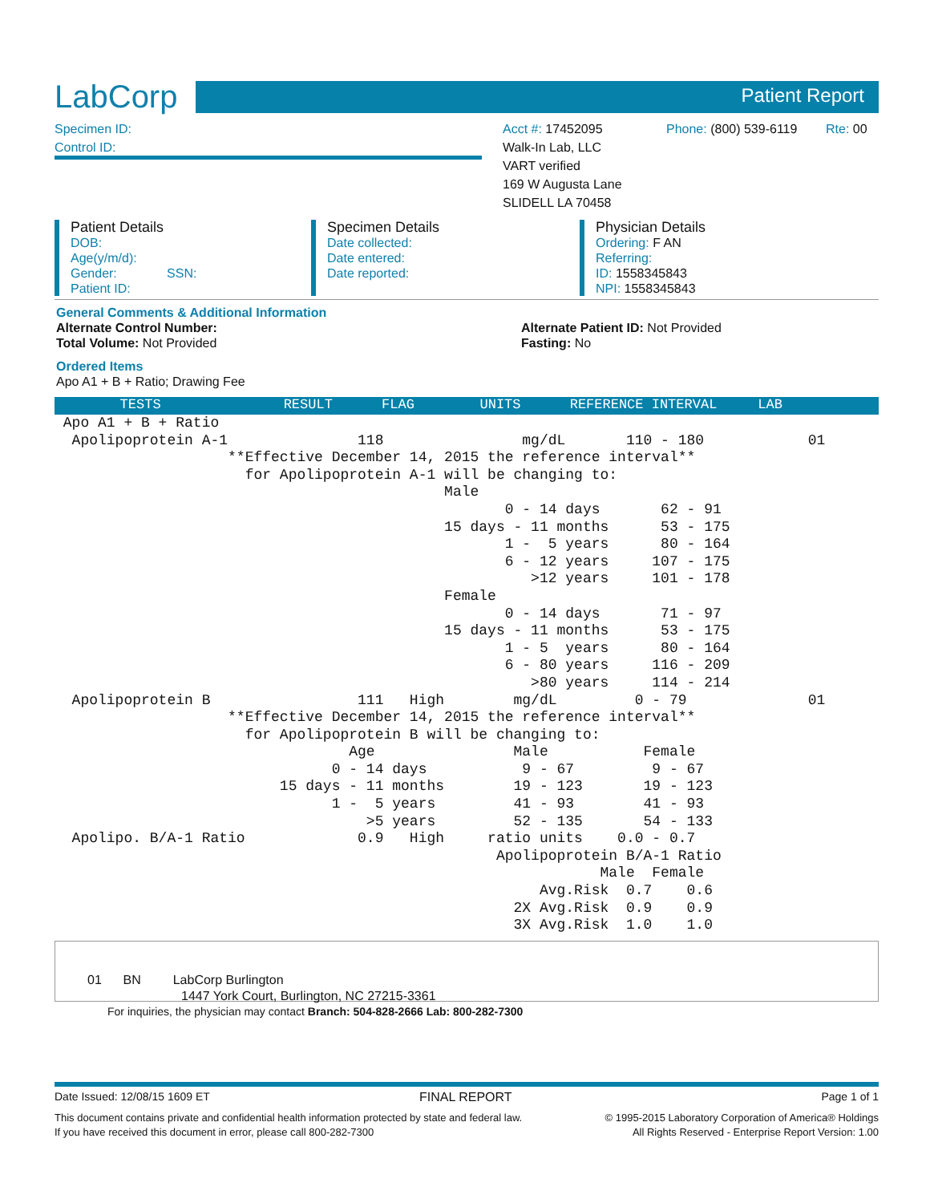LabCorp
Patient Report
Specimen ID:
Control ID:
Acct #: 17452095
Walk-In Lab, LLC
VART verified
169 W Augusta Lane
SLIDELL LA 70458
Phone: (800) 539-6119
Rte: 00
Patient Details
DOB:
Age(y/m/d):
Gender: SSN:
Patient ID:
Specimen Details
Date collected:
Date entered:
Date reported:
Physician Details
Ordering: F AN
Referring:
ID: 1558345843
NPI: 1558345843
General Comments & Additional Information
Alternate Control Number:
Total Volume: Not Provided
Alternate Patient ID: Not Provided
Fasting: No
Ordered Items
Apo A1 + B + Ratio; Drawing Fee
TESTS RESULT FLAG UNITS REFERENCE INTERVAL LAB
Apo A1 + B + Ratio Apolipoprotein A-1 118 mg/dL 110 - 180 01 **Effective December 14, 2015 the reference interval** for Apolipoprotein A-1 will be changing to: Male 0 - 14 days 62 - 91 15 days - 11 months 53 - 175 1 - 5 years 80 - 164 6 - 12 years 107 - 175 >12 years 101 - 178 Female 0 - 14 days 71 - 97 15 days - 11 months 53 - 175 1 - 5 years 80 - 164 6 - 80 years 116 - 209 >80 years 114 - 214 Apolipoprotein B 111 High mg/dL 0 - 79 01 **Effective December 14, 2015 the reference interval** for Apolipoprotein B will be changing to: Age Male Female 0 - 14 days 9 - 67 9 - 67 15 days - 11 months 19 - 123 19 - 123 1 - 5 years 41 - 93 41 - 93 >5 years 52 - 135 54 - 133 Apolipo. B/A-1 Ratio 0.9 High ratio units 0.0 - 0.7 Apolipoprotein B/A-1 Ratio Male Female Avg.Risk 0.7 0.6 2X Avg.Risk 0.9 0.9 3X Avg.Risk 1.0 1.0
01 BN LabCorp Burlington
1447 York Court, Burlington, NC 27215-3361
For inquiries, the physician may contact Branch: 504-828-2666 Lab: 800-282-7300
Date Issued: 12/08/15 1609 ET FINAL REPORT Page 1 of 1
This document contains private and confidential health information protected by state and federal law.
If you have received this document in error, please call 800-282-7300
© 1995-2015 Laboratory Corporation of America® Holdings
All Rights Reserved - Enterprise Report Version: 1.00